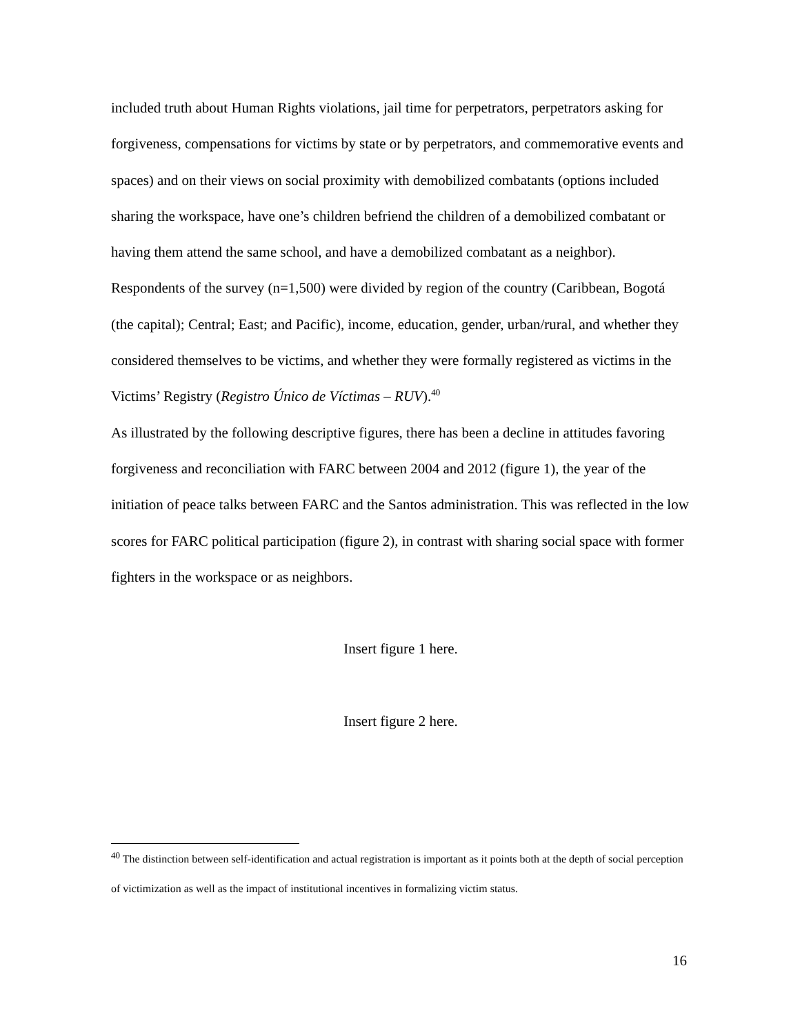included truth about Human Rights violations, jail time for perpetrators, perpetrators asking for forgiveness, compensations for victims by state or by perpetrators, and commemorative events and spaces) and on their views on social proximity with demobilized combatants (options included sharing the workspace, have one’s children befriend the children of a demobilized combatant or having them attend the same school, and have a demobilized combatant as a neighbor).
Respondents of the survey (n=1,500) were divided by region of the country (Caribbean, Bogotá (the capital); Central; East; and Pacific), income, education, gender, urban/rural, and whether they considered themselves to be victims, and whether they were formally registered as victims in the Victims’ Registry (Registro Único de Víctimas – RUV).<sup>40</sup>
As illustrated by the following descriptive figures, there has been a decline in attitudes favoring forgiveness and reconciliation with FARC between 2004 and 2012 (figure 1), the year of the initiation of peace talks between FARC and the Santos administration. This was reflected in the low scores for FARC political participation (figure 2), in contrast with sharing social space with former fighters in the workspace or as neighbors.
Insert figure 1 here.
Insert figure 2 here.
<sup>40</sup> The distinction between self-identification and actual registration is important as it points both at the depth of social perception of victimization as well as the impact of institutional incentives in formalizing victim status.
16